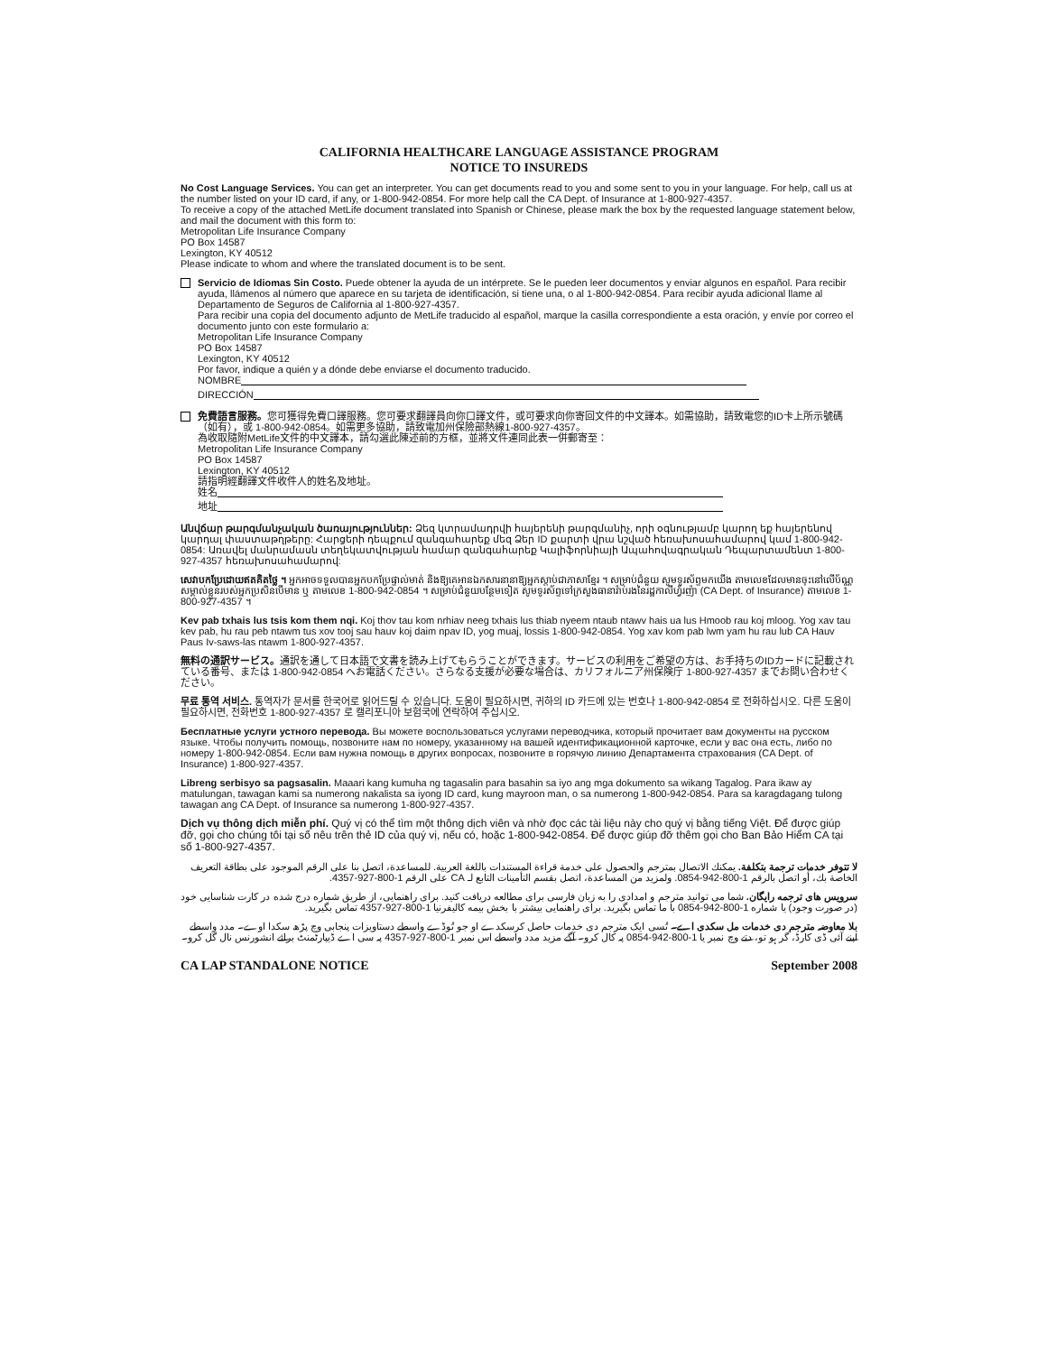CALIFORNIA HEALTHCARE LANGUAGE ASSISTANCE PROGRAM
NOTICE TO INSUREDS
No Cost Language Services. You can get an interpreter. You can get documents read to you and some sent to you in your language. For help, call us at the number listed on your ID card, if any, or 1-800-942-0854. For more help call the CA Dept. of Insurance at 1-800-927-4357.
To receive a copy of the attached MetLife document translated into Spanish or Chinese, please mark the box by the requested language statement below, and mail the document with this form to:
Metropolitan Life Insurance Company
PO Box 14587
Lexington, KY 40512
Please indicate to whom and where the translated document is to be sent.
Servicio de Idiomas Sin Costo. Puede obtener la ayuda de un intérprete. Se le pueden leer documentos y enviar algunos en español. Para recibir ayuda, llámenos al número que aparece en su tarjeta de identificación, si tiene una, o al 1-800-942-0854. Para recibir ayuda adicional llame al Departamento de Seguros de California al 1-800-927-4357.
Para recibir una copia del documento adjunto de MetLife traducido al español, marque la casilla correspondiente a esta oración, y envíe por correo el documento junto con este formulario a:
Metropolitan Life Insurance Company
PO Box 14587
Lexington, KY 40512
Por favor, indique a quién y a dónde debe enviarse el documento traducido.
NOMBRE
DIRECCIÓN
免費語言服務。您可獲得免費口譯服務。您可要求翻譯員向你口譯文件，或可要求向你寄回文件的中文譯本。如需協助，請致電您的ID卡上所示號碼（如有），或 1-800-942-0854。如需更多協助，請致電加州保險部熱線1-800-927-4357。
為收取隨附MetLife文件的中文譯本，請勾選此陳述前的方框，並將文件連同此表一併郵寄至：
Metropolitan Life Insurance Company
PO Box 14587
Lexington, KY 40512
請指明經翻譯文件收件人的姓名及地址。
姓名
地址
Անվճար թարգմանչական ծառայություններ: Ձեզ կտրամադրվի հայերենի թարգմանիչ, որի օգնությամբ կարող եք հայերենով կարդալ փաստաթղթերը: Հարցերի դեպքում զանգահարեք մեզ Ձեր ID քարտի վրա նշված հեռախոսահամարով կամ 1-800-942-0854: Առավել մանրամասն տեղեկատվության համար զանգահարեք Կալիֆորնիայի Ապահովագրական Դեպարտամենտ 1-800-927-4357 հեռախոսահամարով:
សេវាបកប្រែដោយឥតគិតថ្លៃ ។ អ្នកអាចទទួលបានអ្នកបកប្រែផ្ទាល់មាត់ និងឱ្យគេអានឯកសារនានាឱ្យអ្នកស្តាប់ជាភាសាខ្មែរ ។ សម្រាប់ជំនួយ សូមទូរស័ព្ទមកយើង តាមលេខដែលមានចុះនៅលើប័ណ្ណសម្គាល់ខ្លួនរបស់អ្នកប្រសិនបើមាន ឬ តាមលេខ 1-800-942-0854 ។ សម្រាប់ជំនួយបន្ថែមទៀត សូមទូរស័ព្ទទៅក្រសួងធានារ៉ាប់រងនៃរដ្ឋកាលីហ្វ័រញ៉ា (CA Dept. of Insurance) តាមលេខ 1-800-927-4357 ។
Kev pab txhais lus tsis kom them nqi. Koj thov tau kom nrhiav neeg txhais lus thiab nyeem ntaub ntawv hais ua lus Hmoob rau koj mloog. Yog xav tau kev pab, hu rau peb ntawm tus xov tooj sau hauv koj daim npav ID, yog muaj, lossis 1-800-942-0854. Yog xav kom pab lwm yam hu rau lub CA Hauv Paus Iv-saws-las ntawm 1-800-927-4357.
無料の通訳サービス。通訳を通して日本語で文書を読み上げてもらうことができます。サービスの利用をご希望の方は、お手持ちのIDカードに記載されている番号、または 1-800-942-0854 へお電話ください。さらなる支援が必要な場合は、カリフォルニア州保険庁 1-800-927-4357 までお問い合わせください。
무료 통역 서비스. 통역자가 문서를 한국어로 읽어드릴 수 있습니다. 도움이 필요하시면, 귀하의 ID 카드에 있는 번호나 1-800-942-0854 로 전화하십시오. 다른 도움이 필요하시면, 전화번호 1-800-927-4357 로 캘리포니아 보험국에 연락하여 주십시오.
Бесплатные услуги устного перевода. Вы можете воспользоваться услугами переводчика, который прочитает вам документы на русском языке. Чтобы получить помощь, позвоните нам по номеру, указанному на вашей идентификационной карточке, если у вас она есть, либо по номеру 1-800-942-0854. Если вам нужна помощь в других вопросах, позвоните в горячую линию Департамента страхования (CA Dept. of Insurance) 1-800-927-4357.
Libreng serbisyo sa pagsasalin. Maaari kang kumuha ng tagasalin para basahin sa iyo ang mga dokumento sa wikang Tagalog. Para ikaw ay matulungan, tawagan kami sa numerong nakalista sa iyong ID card, kung mayroon man, o sa numerong 1-800-942-0854. Para sa karagdagang tulong tawagan ang CA Dept. of Insurance sa numerong 1-800-927-4357.
Dịch vụ thông dịch miễn phí. Quý vị có thể tìm một thông dịch viên và nhờ đọc các tài liệu này cho quý vị bằng tiếng Việt. Để được giúp đỡ, gọi cho chúng tôi tại số nêu trên thẻ ID của quý vị, nếu có, hoặc 1-800-942-0854. Để được giúp đỡ thêm gọi cho Ban Bảo Hiểm CA tại số 1-800-927-4357.
لا تتوفر خدمات ترجمة بتكلفة. يمكنك الاتصال بمترجم والحصول على خدمة قراءة المستندات باللغة العربية. للمساعدة، اتصل بنا على الرقم الموجود على بطاقة التعريف الخاصة بك، أو اتصل بالرقم 1-800-942-0854. ولمزيد من المساعدة، اتصل بقسم التأمينات التابع لـ CA على الرقم 1-800-927-4357.
سرویس های ترجمه رایگان. شما می توانید مترجم و امدادی را به زبان فارسی برای مطالعه دریافت کنید. برای راهنمایی، از طریق شماره درج شده در کارت شناسایی خود (در صورت وجود) یا شماره 1-800-942-0854 با ما تماس بگیرید. برای راهنمایی بیشتر با بخش بیمه کالیفرنیا 1-800-927-4357 تماس بگیرید.
بلا معاوضہ مترجم دی خدمات مل سکدی اے۔ تُسی ایک مترجم دی خدمات حاصل کرسکدے او جو تُوڈے واسطے دستاویزات پنجابی وچ پڑھ سکدا اوے۔ مدد واسطے اپنے آئی ڈی کارڈ، گر ہو تو، دتے وچ نمبر یا 1-800-942-0854 پہ کال کرو۔ آگے مزید مدد واسطے اس نمبر 1-800-927-4357 پہ سی اے ڈیپارٹمنٹ برائے انشورنس نال گل کرو۔
CA LAP STANDALONE NOTICE September 2008